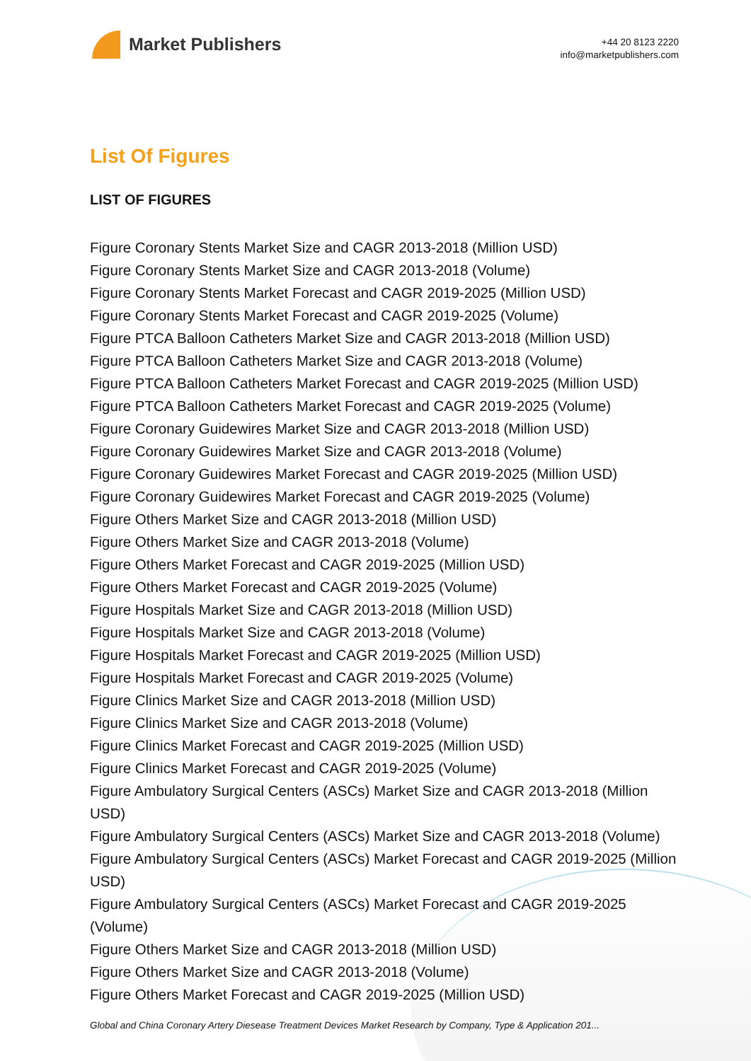Market Publishers
+44 20 8123 2220
info@marketpublishers.com
List Of Figures
LIST OF FIGURES
Figure Coronary Stents Market Size and CAGR 2013-2018 (Million USD)
Figure Coronary Stents Market Size and CAGR 2013-2018 (Volume)
Figure Coronary Stents Market Forecast and CAGR 2019-2025 (Million USD)
Figure Coronary Stents Market Forecast and CAGR 2019-2025 (Volume)
Figure PTCA Balloon Catheters Market Size and CAGR 2013-2018 (Million USD)
Figure PTCA Balloon Catheters Market Size and CAGR 2013-2018 (Volume)
Figure PTCA Balloon Catheters Market Forecast and CAGR 2019-2025 (Million USD)
Figure PTCA Balloon Catheters Market Forecast and CAGR 2019-2025 (Volume)
Figure Coronary Guidewires Market Size and CAGR 2013-2018 (Million USD)
Figure Coronary Guidewires Market Size and CAGR 2013-2018 (Volume)
Figure Coronary Guidewires Market Forecast and CAGR 2019-2025 (Million USD)
Figure Coronary Guidewires Market Forecast and CAGR 2019-2025 (Volume)
Figure Others Market Size and CAGR 2013-2018 (Million USD)
Figure Others Market Size and CAGR 2013-2018 (Volume)
Figure Others Market Forecast and CAGR 2019-2025 (Million USD)
Figure Others Market Forecast and CAGR 2019-2025 (Volume)
Figure Hospitals Market Size and CAGR 2013-2018 (Million USD)
Figure Hospitals Market Size and CAGR 2013-2018 (Volume)
Figure Hospitals Market Forecast and CAGR 2019-2025 (Million USD)
Figure Hospitals Market Forecast and CAGR 2019-2025 (Volume)
Figure Clinics Market Size and CAGR 2013-2018 (Million USD)
Figure Clinics Market Size and CAGR 2013-2018 (Volume)
Figure Clinics Market Forecast and CAGR 2019-2025 (Million USD)
Figure Clinics Market Forecast and CAGR 2019-2025 (Volume)
Figure Ambulatory Surgical Centers (ASCs) Market Size and CAGR 2013-2018 (Million USD)
Figure Ambulatory Surgical Centers (ASCs) Market Size and CAGR 2013-2018 (Volume)
Figure Ambulatory Surgical Centers (ASCs) Market Forecast and CAGR 2019-2025 (Million USD)
Figure Ambulatory Surgical Centers (ASCs) Market Forecast and CAGR 2019-2025 (Volume)
Figure Others Market Size and CAGR 2013-2018 (Million USD)
Figure Others Market Size and CAGR 2013-2018 (Volume)
Figure Others Market Forecast and CAGR 2019-2025 (Million USD)
Global and China Coronary Artery Diesease Treatment Devices Market Research by Company, Type & Application 201...